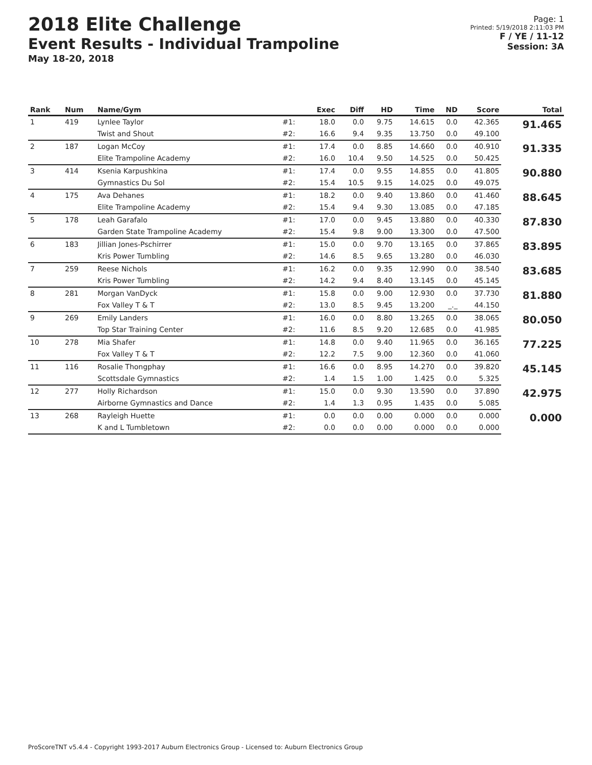2018 Elite Challenge
Event Results - Individual Trampoline
May 18-20, 2018
Page: 1
Printed: 5/19/2018 2:11:03 PM
F / YE / 11-12
Session: 3A
| Rank | Num | Name/Gym | | Exec | Diff | HD | Time | ND | Score | Total |
| --- | --- | --- | --- | --- | --- | --- | --- | --- | --- | --- |
| 1 | 419 | Lynlee Taylor | #1: | 18.0 | 0.0 | 9.75 | 14.615 | 0.0 | 42.365 | 91.465 |
| | | Twist and Shout | #2: | 16.6 | 9.4 | 9.35 | 13.750 | 0.0 | 49.100 | |
| 2 | 187 | Logan McCoy | #1: | 17.4 | 0.0 | 8.85 | 14.660 | 0.0 | 40.910 | 91.335 |
| | | Elite Trampoline Academy | #2: | 16.0 | 10.4 | 9.50 | 14.525 | 0.0 | 50.425 | |
| 3 | 414 | Ksenia Karpushkina | #1: | 17.4 | 0.0 | 9.55 | 14.855 | 0.0 | 41.805 | 90.880 |
| | | Gymnastics Du Sol | #2: | 15.4 | 10.5 | 9.15 | 14.025 | 0.0 | 49.075 | |
| 4 | 175 | Ava Dehanes | #1: | 18.2 | 0.0 | 9.40 | 13.860 | 0.0 | 41.460 | 88.645 |
| | | Elite Trampoline Academy | #2: | 15.4 | 9.4 | 9.30 | 13.085 | 0.0 | 47.185 | |
| 5 | 178 | Leah Garafalo | #1: | 17.0 | 0.0 | 9.45 | 13.880 | 0.0 | 40.330 | 87.830 |
| | | Garden State Trampoline Academy | #2: | 15.4 | 9.8 | 9.00 | 13.300 | 0.0 | 47.500 | |
| 6 | 183 | Jillian Jones-Pschirrer | #1: | 15.0 | 0.0 | 9.70 | 13.165 | 0.0 | 37.865 | 83.895 |
| | | Kris Power Tumbling | #2: | 14.6 | 8.5 | 9.65 | 13.280 | 0.0 | 46.030 | |
| 7 | 259 | Reese Nichols | #1: | 16.2 | 0.0 | 9.35 | 12.990 | 0.0 | 38.540 | 83.685 |
| | | Kris Power Tumbling | #2: | 14.2 | 9.4 | 8.40 | 13.145 | 0.0 | 45.145 | |
| 8 | 281 | Morgan VanDyck | #1: | 15.8 | 0.0 | 9.00 | 12.930 | 0.0 | 37.730 | 81.880 |
| | | Fox Valley T & T | #2: | 13.0 | 8.5 | 9.45 | 13.200 | _._ | 44.150 | |
| 9 | 269 | Emily Landers | #1: | 16.0 | 0.0 | 8.80 | 13.265 | 0.0 | 38.065 | 80.050 |
| | | Top Star Training Center | #2: | 11.6 | 8.5 | 9.20 | 12.685 | 0.0 | 41.985 | |
| 10 | 278 | Mia Shafer | #1: | 14.8 | 0.0 | 9.40 | 11.965 | 0.0 | 36.165 | 77.225 |
| | | Fox Valley T & T | #2: | 12.2 | 7.5 | 9.00 | 12.360 | 0.0 | 41.060 | |
| 11 | 116 | Rosalie Thongphay | #1: | 16.6 | 0.0 | 8.95 | 14.270 | 0.0 | 39.820 | 45.145 |
| | | Scottsdale Gymnastics | #2: | 1.4 | 1.5 | 1.00 | 1.425 | 0.0 | 5.325 | |
| 12 | 277 | Holly Richardson | #1: | 15.0 | 0.0 | 9.30 | 13.590 | 0.0 | 37.890 | 42.975 |
| | | Airborne Gymnastics and Dance | #2: | 1.4 | 1.3 | 0.95 | 1.435 | 0.0 | 5.085 | |
| 13 | 268 | Rayleigh Huette | #1: | 0.0 | 0.0 | 0.00 | 0.000 | 0.0 | 0.000 | 0.000 |
| | | K and L Tumbletown | #2: | 0.0 | 0.0 | 0.00 | 0.000 | 0.0 | 0.000 | |
ProScoreTNT v5.4.4 - Copyright 1993-2017 Auburn Electronics Group - Licensed to: Auburn Electronics Group